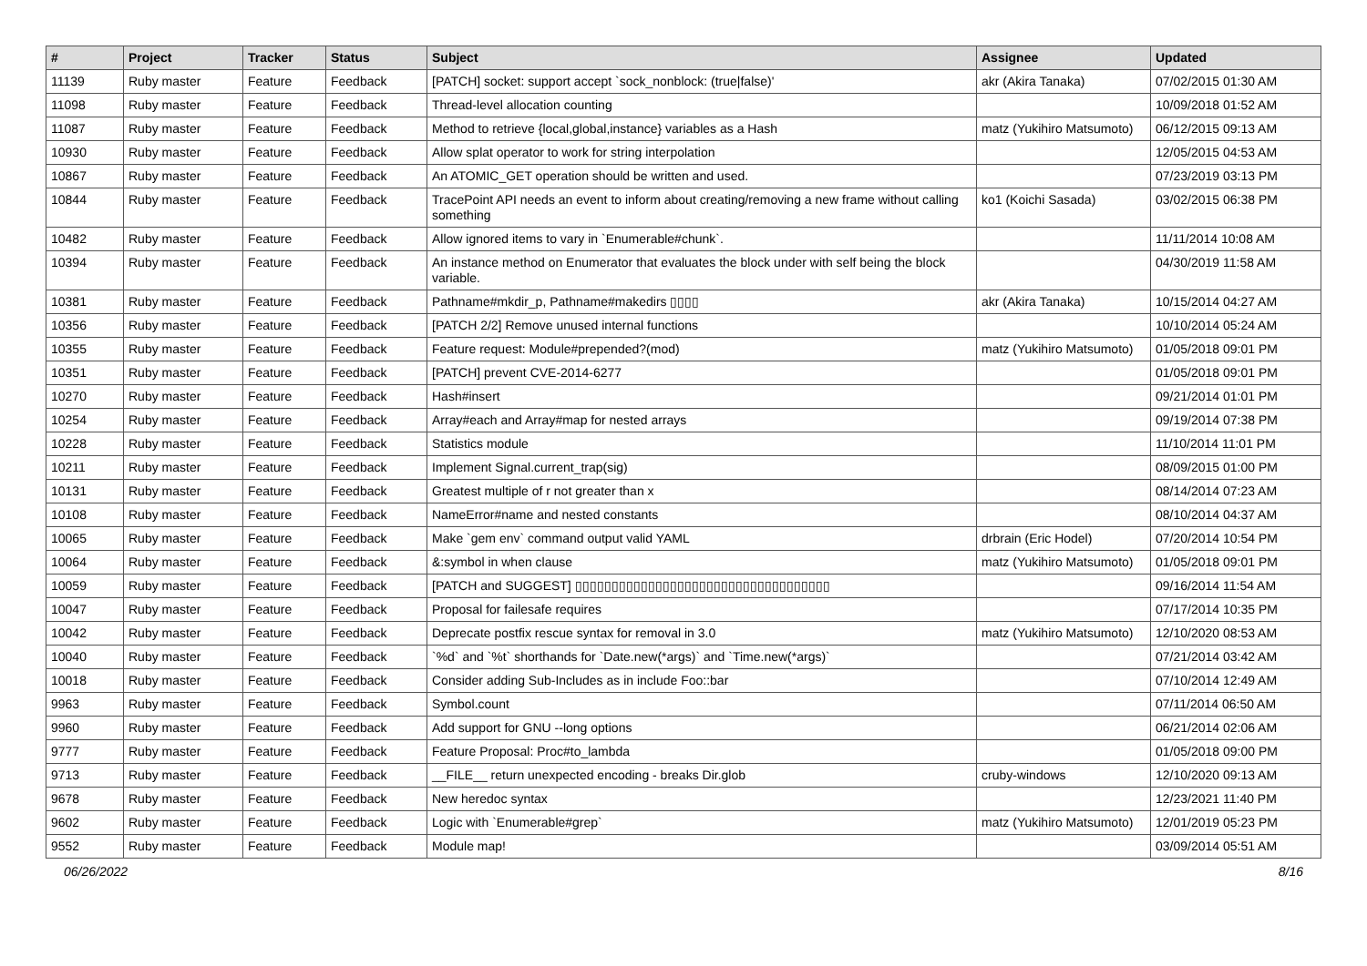| # | Project | Tracker | Status | Subject | Assignee | Updated |
| --- | --- | --- | --- | --- | --- | --- |
| 11139 | Ruby master | Feature | Feedback | [PATCH] socket: support accept `sock_nonblock: (true/false)' | akr (Akira Tanaka) | 07/02/2015 01:30 AM |
| 11098 | Ruby master | Feature | Feedback | Thread-level allocation counting | | 10/09/2018 01:52 AM |
| 11087 | Ruby master | Feature | Feedback | Method to retrieve {local,global,instance} variables as a Hash | matz (Yukihiro Matsumoto) | 06/12/2015 09:13 AM |
| 10930 | Ruby master | Feature | Feedback | Allow splat operator to work for string interpolation | | 12/05/2015 04:53 AM |
| 10867 | Ruby master | Feature | Feedback | An ATOMIC_GET operation should be written and used. | | 07/23/2019 03:13 PM |
| 10844 | Ruby master | Feature | Feedback | TracePoint API needs an event to inform about creating/removing a new frame without calling something | ko1 (Koichi Sasada) | 03/02/2015 06:38 PM |
| 10482 | Ruby master | Feature | Feedback | Allow ignored items to vary in `Enumerable#chunk`. | | 11/11/2014 10:08 AM |
| 10394 | Ruby master | Feature | Feedback | An instance method on Enumerator that evaluates the block under with self being the block variable. | | 04/30/2019 11:58 AM |
| 10381 | Ruby master | Feature | Feedback | Pathname#mkdir_p, Pathname#makedirs ▯▯▯▯ | akr (Akira Tanaka) | 10/15/2014 04:27 AM |
| 10356 | Ruby master | Feature | Feedback | [PATCH 2/2] Remove unused internal functions | | 10/10/2014 05:24 AM |
| 10355 | Ruby master | Feature | Feedback | Feature request: Module#prepended?(mod) | matz (Yukihiro Matsumoto) | 01/05/2018 09:01 PM |
| 10351 | Ruby master | Feature | Feedback | [PATCH] prevent CVE-2014-6277 | | 01/05/2018 09:01 PM |
| 10270 | Ruby master | Feature | Feedback | Hash#insert | | 09/21/2014 01:01 PM |
| 10254 | Ruby master | Feature | Feedback | Array#each and Array#map for nested arrays | | 09/19/2014 07:38 PM |
| 10228 | Ruby master | Feature | Feedback | Statistics module | | 11/10/2014 11:01 PM |
| 10211 | Ruby master | Feature | Feedback | Implement Signal.current_trap(sig) | | 08/09/2015 01:00 PM |
| 10131 | Ruby master | Feature | Feedback | Greatest multiple of r not greater than x | | 08/14/2014 07:23 AM |
| 10108 | Ruby master | Feature | Feedback | NameError#name and nested constants | | 08/10/2014 04:37 AM |
| 10065 | Ruby master | Feature | Feedback | Make `gem env` command output valid YAML | drbrain (Eric Hodel) | 07/20/2014 10:54 PM |
| 10064 | Ruby master | Feature | Feedback | &:symbol in when clause | matz (Yukihiro Matsumoto) | 01/05/2018 09:01 PM |
| 10059 | Ruby master | Feature | Feedback | [PATCH and SUGGEST] ▯▯▯▯▯▯▯▯▯▯▯▯▯▯▯▯▯▯▯▯▯▯▯▯▯▯▯▯▯▯▯▯▯▯▯ | | 09/16/2014 11:54 AM |
| 10047 | Ruby master | Feature | Feedback | Proposal for failesafe requires | | 07/17/2014 10:35 PM |
| 10042 | Ruby master | Feature | Feedback | Deprecate postfix rescue syntax for removal in 3.0 | matz (Yukihiro Matsumoto) | 12/10/2020 08:53 AM |
| 10040 | Ruby master | Feature | Feedback | `%d` and `%t` shorthands for `Date.new(*args)` and `Time.new(*args)` | | 07/21/2014 03:42 AM |
| 10018 | Ruby master | Feature | Feedback | Consider adding Sub-Includes as in include Foo::bar | | 07/10/2014 12:49 AM |
| 9963 | Ruby master | Feature | Feedback | Symbol.count | | 07/11/2014 06:50 AM |
| 9960 | Ruby master | Feature | Feedback | Add support for GNU --long options | | 06/21/2014 02:06 AM |
| 9777 | Ruby master | Feature | Feedback | Feature Proposal: Proc#to_lambda | | 01/05/2018 09:00 PM |
| 9713 | Ruby master | Feature | Feedback | __FILE__ return unexpected encoding - breaks Dir.glob | cruby-windows | 12/10/2020 09:13 AM |
| 9678 | Ruby master | Feature | Feedback | New heredoc syntax | | 12/23/2021 11:40 PM |
| 9602 | Ruby master | Feature | Feedback | Logic with `Enumerable#grep` | matz (Yukihiro Matsumoto) | 12/01/2019 05:23 PM |
| 9552 | Ruby master | Feature | Feedback | Module map! | | 03/09/2014 05:51 AM |
06/26/2022 8/16